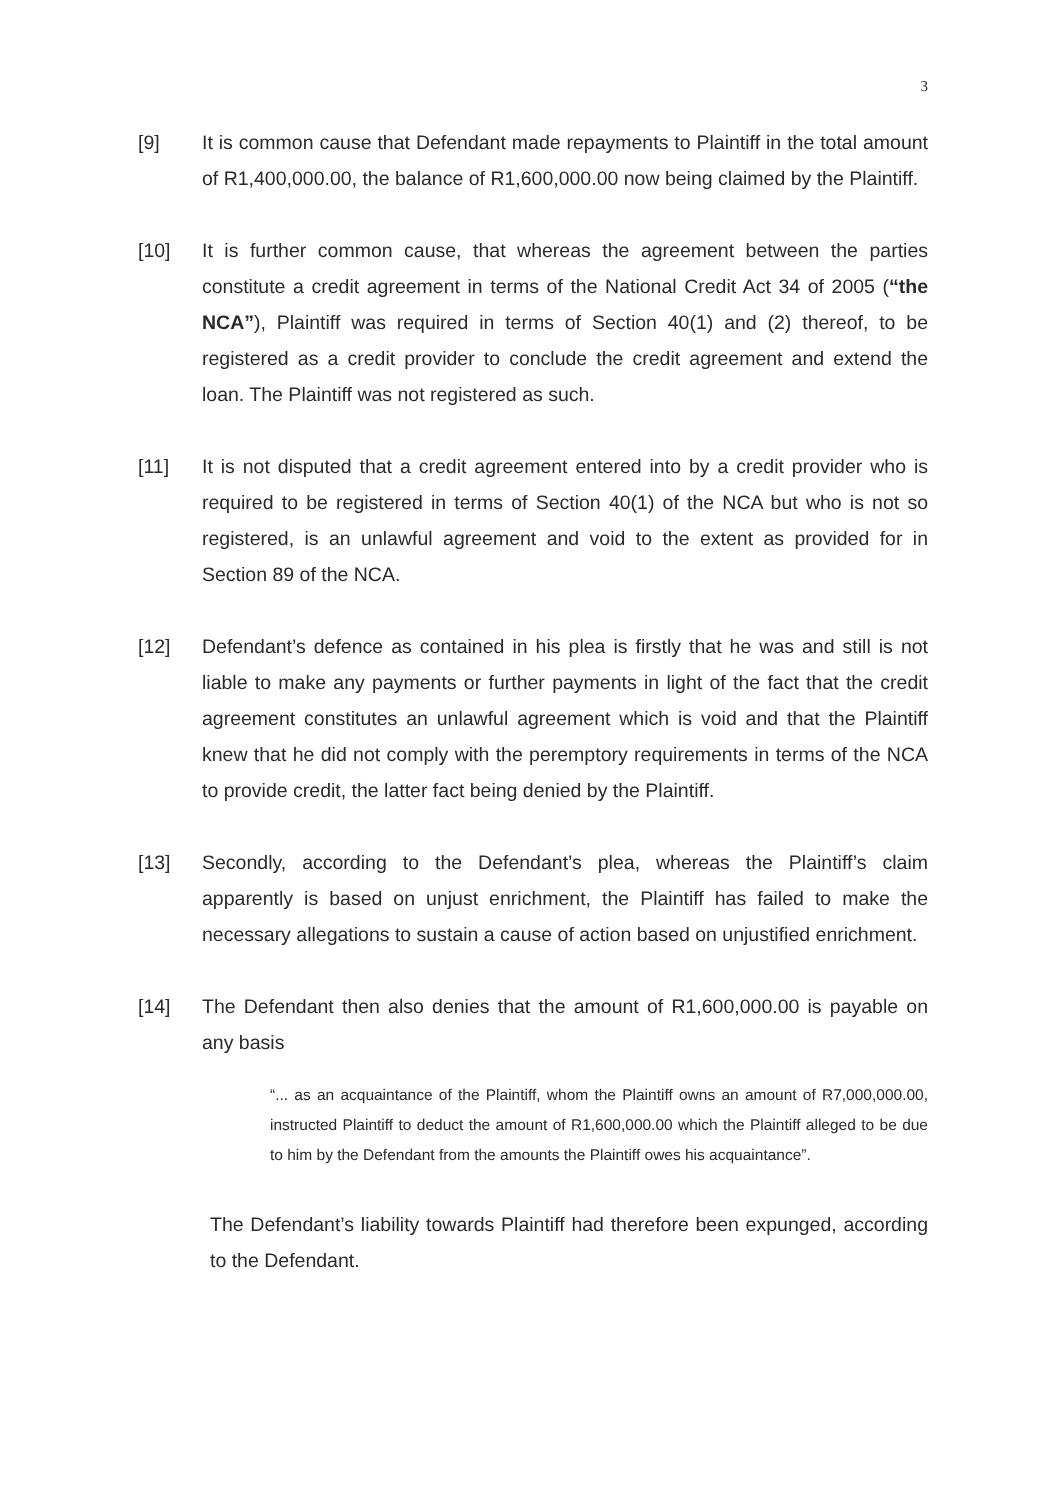3
[9] It is common cause that Defendant made repayments to Plaintiff in the total amount of R1,400,000.00, the balance of R1,600,000.00 now being claimed by the Plaintiff.
[10] It is further common cause, that whereas the agreement between the parties constitute a credit agreement in terms of the National Credit Act 34 of 2005 (“the NCA”), Plaintiff was required in terms of Section 40(1) and (2) thereof, to be registered as a credit provider to conclude the credit agreement and extend the loan. The Plaintiff was not registered as such.
[11] It is not disputed that a credit agreement entered into by a credit provider who is required to be registered in terms of Section 40(1) of the NCA but who is not so registered, is an unlawful agreement and void to the extent as provided for in Section 89 of the NCA.
[12] Defendant’s defence as contained in his plea is firstly that he was and still is not liable to make any payments or further payments in light of the fact that the credit agreement constitutes an unlawful agreement which is void and that the Plaintiff knew that he did not comply with the peremptory requirements in terms of the NCA to provide credit, the latter fact being denied by the Plaintiff.
[13] Secondly, according to the Defendant’s plea, whereas the Plaintiff’s claim apparently is based on unjust enrichment, the Plaintiff has failed to make the necessary allegations to sustain a cause of action based on unjustified enrichment.
[14] The Defendant then also denies that the amount of R1,600,000.00 is payable on any basis
“... as an acquaintance of the Plaintiff, whom the Plaintiff owns an amount of R7,000,000.00, instructed Plaintiff to deduct the amount of R1,600,000.00 which the Plaintiff alleged to be due to him by the Defendant from the amounts the Plaintiff owes his acquaintance”.
The Defendant’s liability towards Plaintiff had therefore been expunged, according to the Defendant.